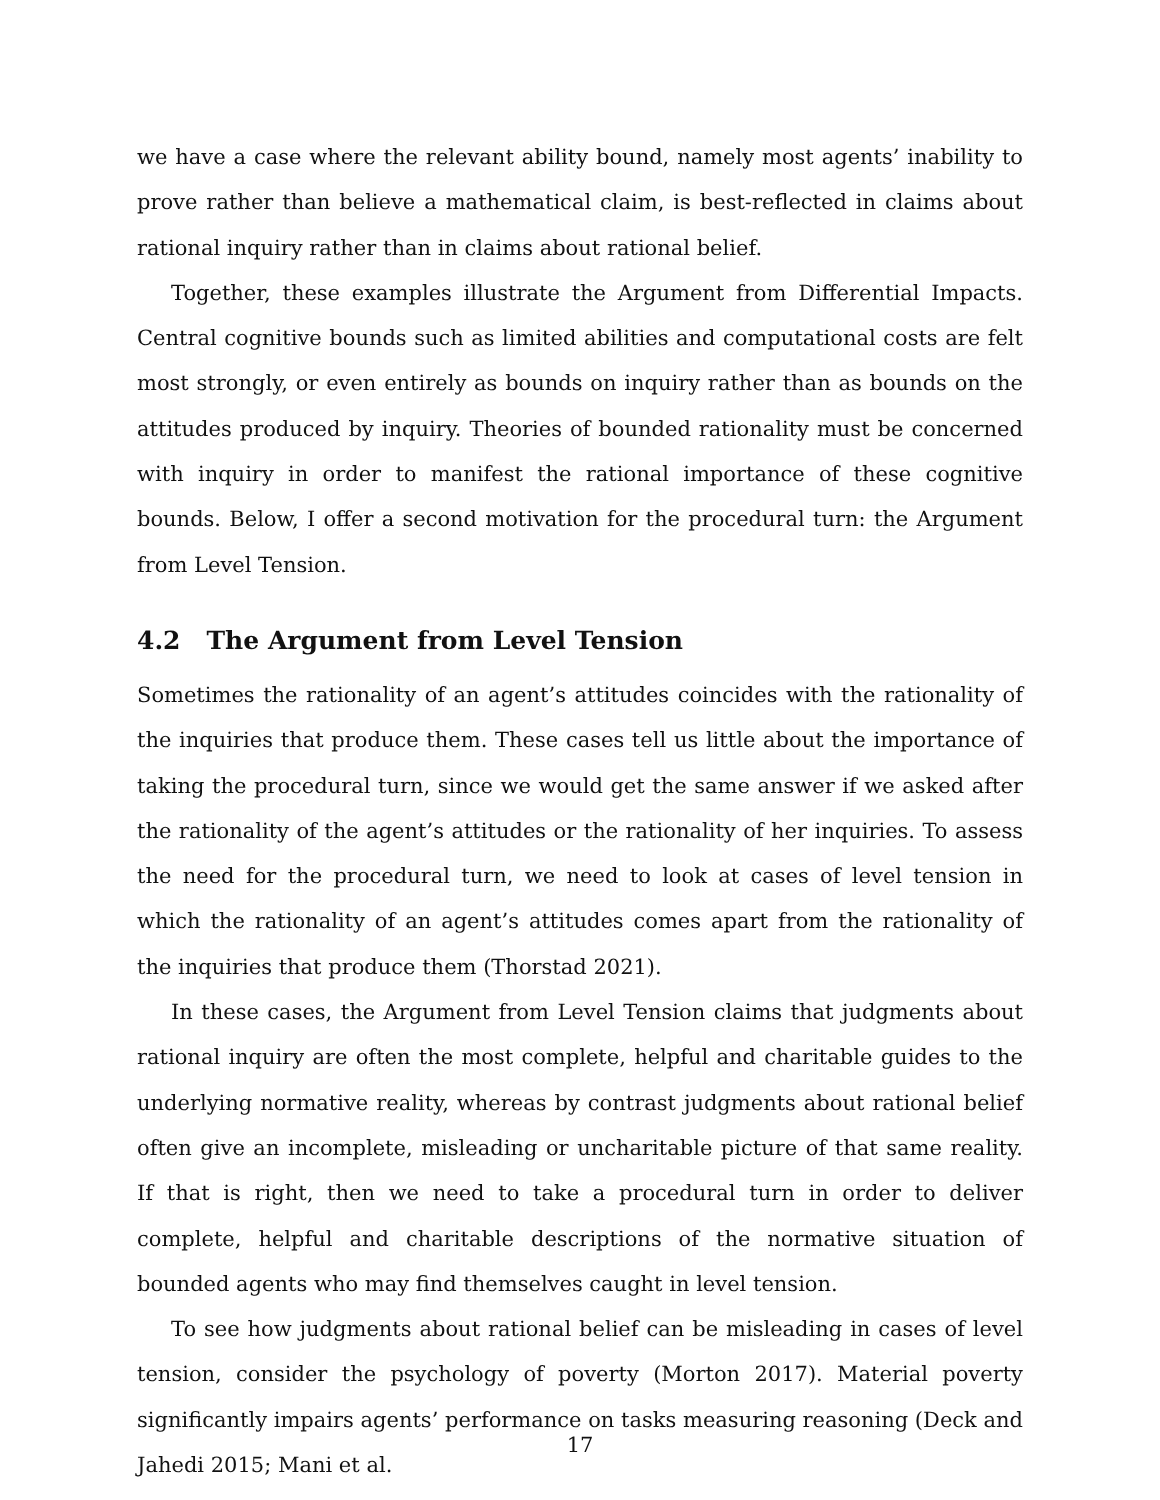we have a case where the relevant ability bound, namely most agents’ inability to prove rather than believe a mathematical claim, is best-reflected in claims about rational inquiry rather than in claims about rational belief.
Together, these examples illustrate the Argument from Differential Impacts. Central cognitive bounds such as limited abilities and computational costs are felt most strongly, or even entirely as bounds on inquiry rather than as bounds on the attitudes produced by inquiry. Theories of bounded rationality must be concerned with inquiry in order to manifest the rational importance of these cognitive bounds. Below, I offer a second motivation for the procedural turn: the Argument from Level Tension.
4.2 The Argument from Level Tension
Sometimes the rationality of an agent’s attitudes coincides with the rationality of the inquiries that produce them. These cases tell us little about the importance of taking the procedural turn, since we would get the same answer if we asked after the rationality of the agent’s attitudes or the rationality of her inquiries. To assess the need for the procedural turn, we need to look at cases of level tension in which the rationality of an agent’s attitudes comes apart from the rationality of the inquiries that produce them (Thorstad 2021).
In these cases, the Argument from Level Tension claims that judgments about rational inquiry are often the most complete, helpful and charitable guides to the underlying normative reality, whereas by contrast judgments about rational belief often give an incomplete, misleading or uncharitable picture of that same reality. If that is right, then we need to take a procedural turn in order to deliver complete, helpful and charitable descriptions of the normative situation of bounded agents who may find themselves caught in level tension.
To see how judgments about rational belief can be misleading in cases of level tension, consider the psychology of poverty (Morton 2017). Material poverty significantly impairs agents’ performance on tasks measuring reasoning (Deck and Jahedi 2015; Mani et al.
17